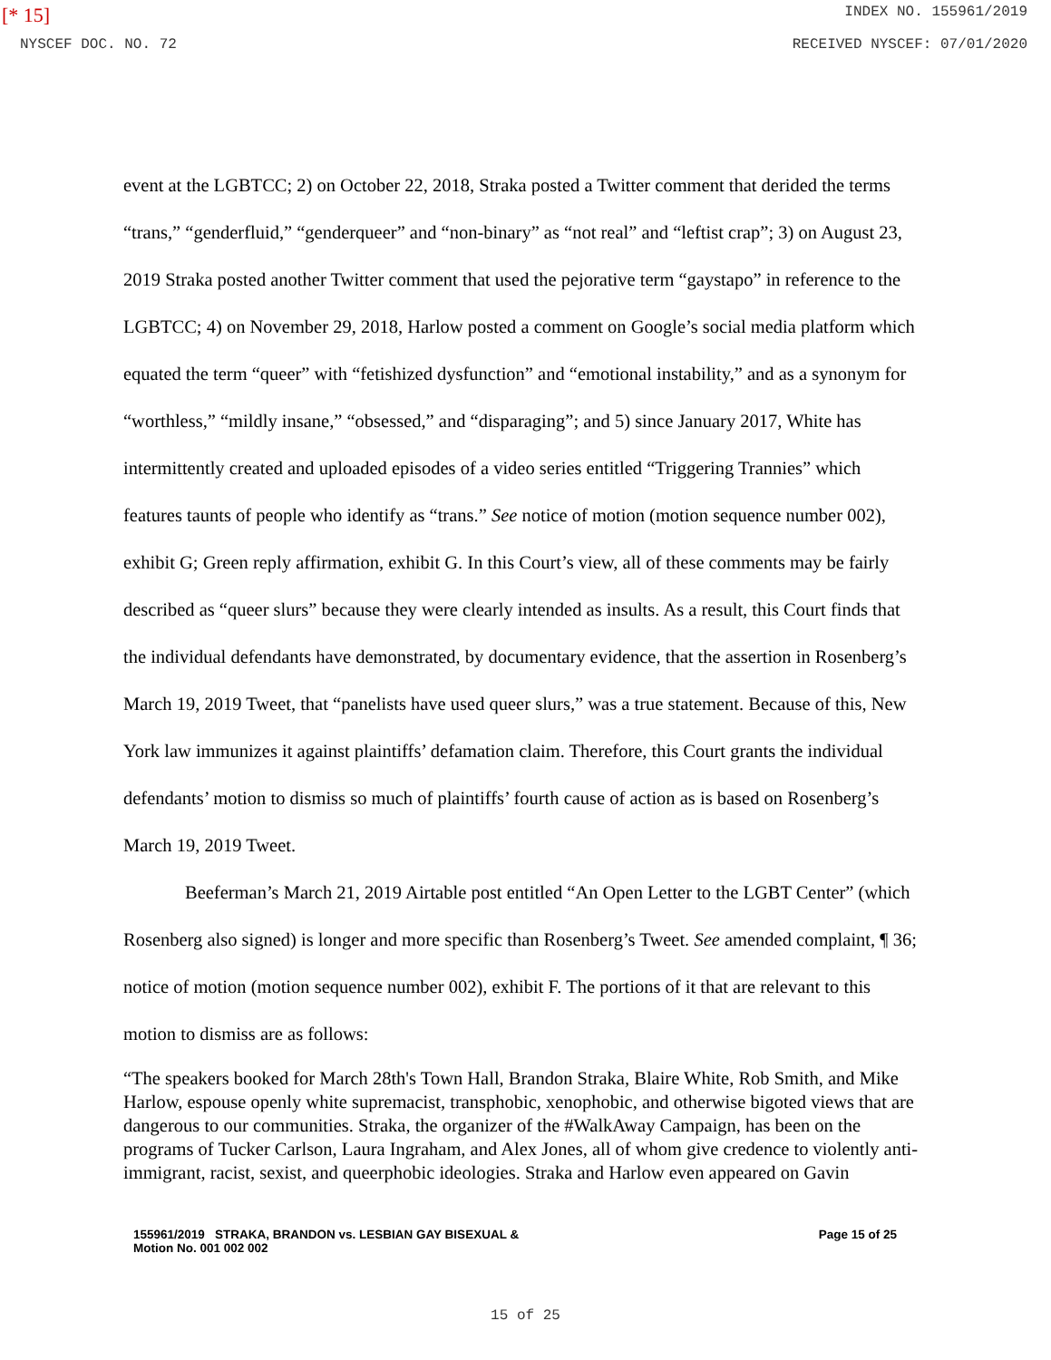[* 15] INDEX NO. 155961/2019
NYSCEF DOC. NO. 72 RECEIVED NYSCEF: 07/01/2020
event at the LGBTCC; 2) on October 22, 2018, Straka posted a Twitter comment that derided the terms “trans,” “genderfluid,” “genderqueer” and “non-binary” as “not real” and “leftist crap”; 3) on August 23, 2019 Straka posted another Twitter comment that used the pejorative term “gaystapo” in reference to the LGBTCC; 4) on November 29, 2018, Harlow posted a comment on Google’s social media platform which equated the term “queer” with “fetishized dysfunction” and “emotional instability,” and as a synonym for “worthless,” “mildly insane,” “obsessed,” and “disparaging”; and 5) since January 2017, White has intermittently created and uploaded episodes of a video series entitled “Triggering Trannies” which features taunts of people who identify as “trans.” See notice of motion (motion sequence number 002), exhibit G; Green reply affirmation, exhibit G. In this Court’s view, all of these comments may be fairly described as “queer slurs” because they were clearly intended as insults. As a result, this Court finds that the individual defendants have demonstrated, by documentary evidence, that the assertion in Rosenberg’s March 19, 2019 Tweet, that “panelists have used queer slurs,” was a true statement. Because of this, New York law immunizes it against plaintiffs’ defamation claim. Therefore, this Court grants the individual defendants’ motion to dismiss so much of plaintiffs’ fourth cause of action as is based on Rosenberg’s March 19, 2019 Tweet.
Beeferman’s March 21, 2019 Airtable post entitled “An Open Letter to the LGBT Center” (which Rosenberg also signed) is longer and more specific than Rosenberg’s Tweet. See amended complaint, ¶ 36; notice of motion (motion sequence number 002), exhibit F. The portions of it that are relevant to this motion to dismiss are as follows:
“The speakers booked for March 28th's Town Hall, Brandon Straka, Blaire White, Rob Smith, and Mike Harlow, espouse openly white supremacist, transphobic, xenophobic, and otherwise bigoted views that are dangerous to our communities. Straka, the organizer of the #WalkAway Campaign, has been on the programs of Tucker Carlson, Laura Ingraham, and Alex Jones, all of whom give credence to violently anti-immigrant, racist, sexist, and queerphobic ideologies. Straka and Harlow even appeared on Gavin
155961/2019 STRAKA, BRANDON vs. LESBIAN GAY BISEXUAL &
Motion No. 001 002 002 Page 15 of 25
15 of 25